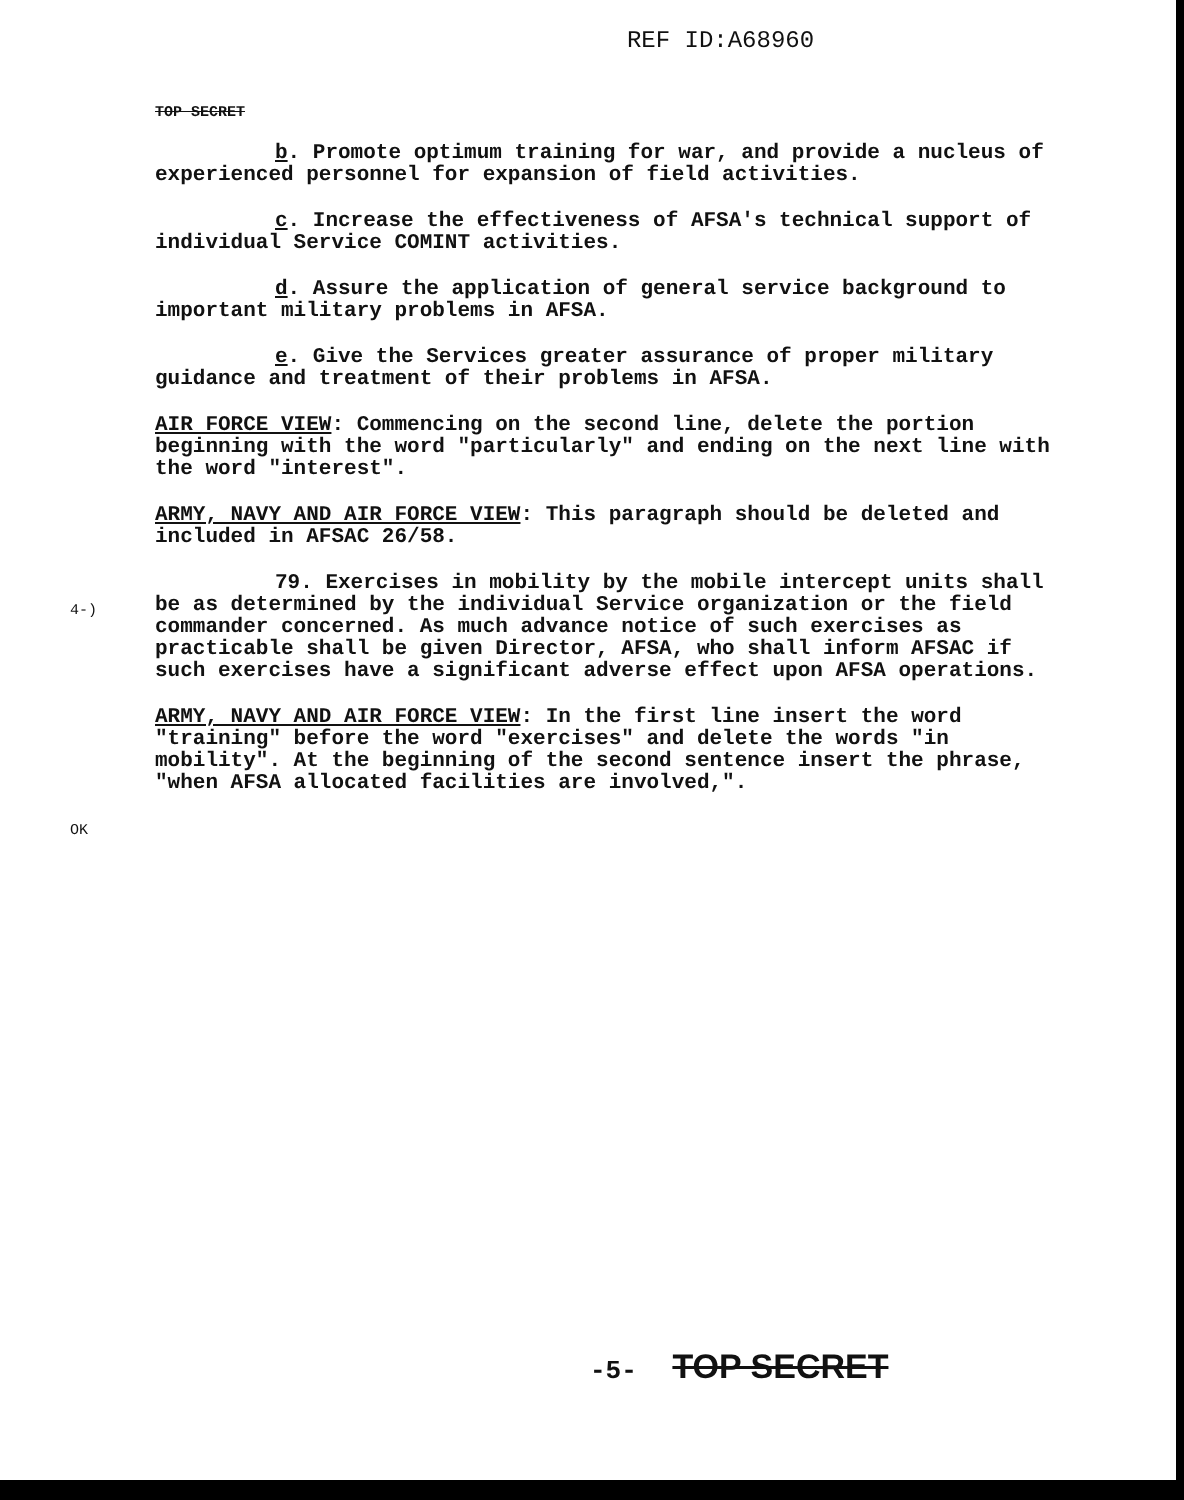REF ID:A68960
TOP SECRET
b. Promote optimum training for war, and provide a nucleus of experienced personnel for expansion of field activities.
c. Increase the effectiveness of AFSA's technical support of individual Service COMINT activities.
d. Assure the application of general service background to important military problems in AFSA.
e. Give the Services greater assurance of proper military guidance and treatment of their problems in AFSA.
AIR FORCE VIEW: Commencing on the second line, delete the portion beginning with the word "particularly" and ending on the next line with the word "interest".
4-)
ARMY, NAVY AND AIR FORCE VIEW: This paragraph should be deleted and included in AFSAC 26/58.
79. Exercises in mobility by the mobile intercept units shall be as determined by the individual Service organization or the field commander concerned. As much advance notice of such exercises as practicable shall be given Director, AFSA, who shall inform AFSAC if such exercises have a significant adverse effect upon AFSA operations.
OK
ARMY, NAVY AND AIR FORCE VIEW: In the first line insert the word "training" before the word "exercises" and delete the words "in mobility". At the beginning of the second sentence insert the phrase, "when AFSA allocated facilities are involved,".
-5- TOP SECRET